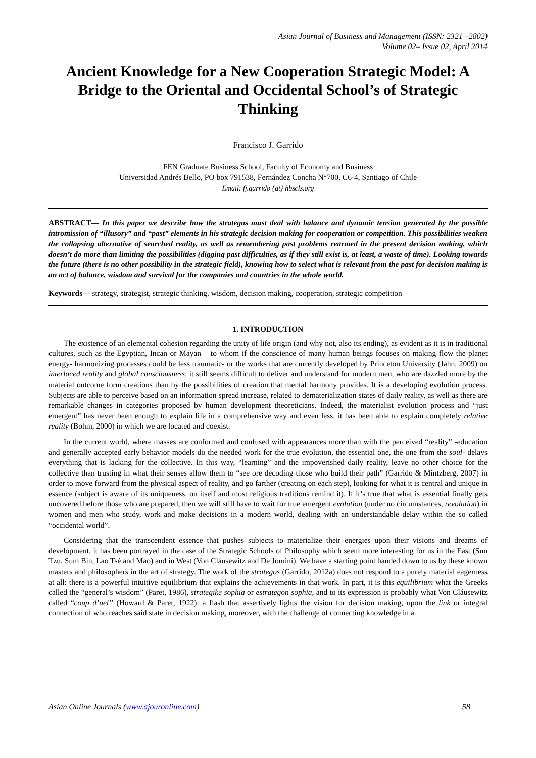Asian Journal of Business and Management (ISSN: 2321 –2802)
Volume 02– Issue 02, April 2014
Ancient Knowledge for a New Cooperation Strategic Model: A Bridge to the Oriental and Occidental School’s of Strategic Thinking
Francisco J. Garrido
FEN Graduate Business School, Faculty of Economy and Business
Universidad Andrés Bello, PO box 791538, Fernández Concha N°700, C6-4, Santiago of Chile
Email: fj.garrido {at} hbscls.org
ABSTRACT— In this paper we describe how the strategos must deal with balance and dynamic tension generated by the possible intromission of “illusory” and “past” elements in his strategic decision making for cooperation or competition. This possibilities weaken the collapsing alternative of searched reality, as well as remembering past problems rearmed in the present decision making, which doesn’t do more than limiting the possibilities (digging past difficulties, as if they still exist is, at least, a waste of time). Looking towards the future (there is no other possibility in the strategic field), knowing how to select what is relevant from the past for decision making is an act of balance, wisdom and survival for the companies and countries in the whole world.
Keywords— strategy, strategist, strategic thinking, wisdom, decision making, cooperation, strategic competition
1. INTRODUCTION
The existence of an elemental cohesion regarding the unity of life origin (and why not, also its ending), as evident as it is in traditional cultures, such as the Egyptian, Incan or Mayan – to whom if the conscience of many human beings focuses on making flow the planet energy- harmonizing processes could be less traumatic- or the works that are currently developed by Princeton University (Jahn, 2009) on interlaced reality and global consciousness; it still seems difficult to deliver and understand for modern men, who are dazzled more by the material outcome form creations than by the possibilities of creation that mental harmony provides. It is a developing evolution process. Subjects are able to perceive based on an information spread increase, related to dematerialization states of daily reality, as well as there are remarkable changes in categories proposed by human development theoreticians. Indeed, the materialist evolution process and “just emergent” has never been enough to explain life in a comprehensive way and even less, it has been able to explain completely relative reality (Bohm, 2000) in which we are located and coexist.
In the current world, where masses are conformed and confused with appearances more than with the perceived “reality” -education and generally accepted early behavior models do the needed work for the true evolution, the essential one, the one from the soul- delays everything that is lacking for the collective. In this way, “learning” and the impoverished daily reality, leave no other choice for the collective than trusting in what their senses allow them to “see ore decoding those who build their path” (Garrido & Mintzberg, 2007) in order to move forward from the physical aspect of reality, and go farther (creating on each step), looking for what it is central and unique in essence (subject is aware of its uniqueness, on itself and most religious traditions remind it). If it’s true that what is essential finally gets uncovered before those who are prepared, then we will still have to wait for true emergent evolution (under no circumstances, revolution) in women and men who study, work and make decisions in a modern world, dealing with an understandable delay within the so called “occidental world”.
Considering that the transcendent essence that pushes subjects to materialize their energies upon their visions and dreams of development, it has been portrayed in the case of the Strategic Schools of Philosophy which seem more interesting for us in the East (Sun Tzu, Sum Bin, Lao Tsé and Mao) and in West (Von Cláusewitz and De Jomini). We have a starting point handed down to us by these known masters and philosophers in the art of strategy. The work of the strategos (Garrido, 2012a) does not respond to a purely material eagerness at all: there is a powerful intuitive equilibrium that explains the achievements in that work. In part, it is this equilibrium what the Greeks called the “general’s wisdom” (Paret, 1986), strategike sophia or estrategon sophia, and to its expression is probably what Von Cláusewitz called “coup d’uel” (Howard & Paret, 1922): a flash that assertively lights the vision for decision making, upon the link or integral connection of who reaches said state in decision making, moreover, with the challenge of connecting knowledge in a
Asian Online Journals (www.ajouronline.com) 58